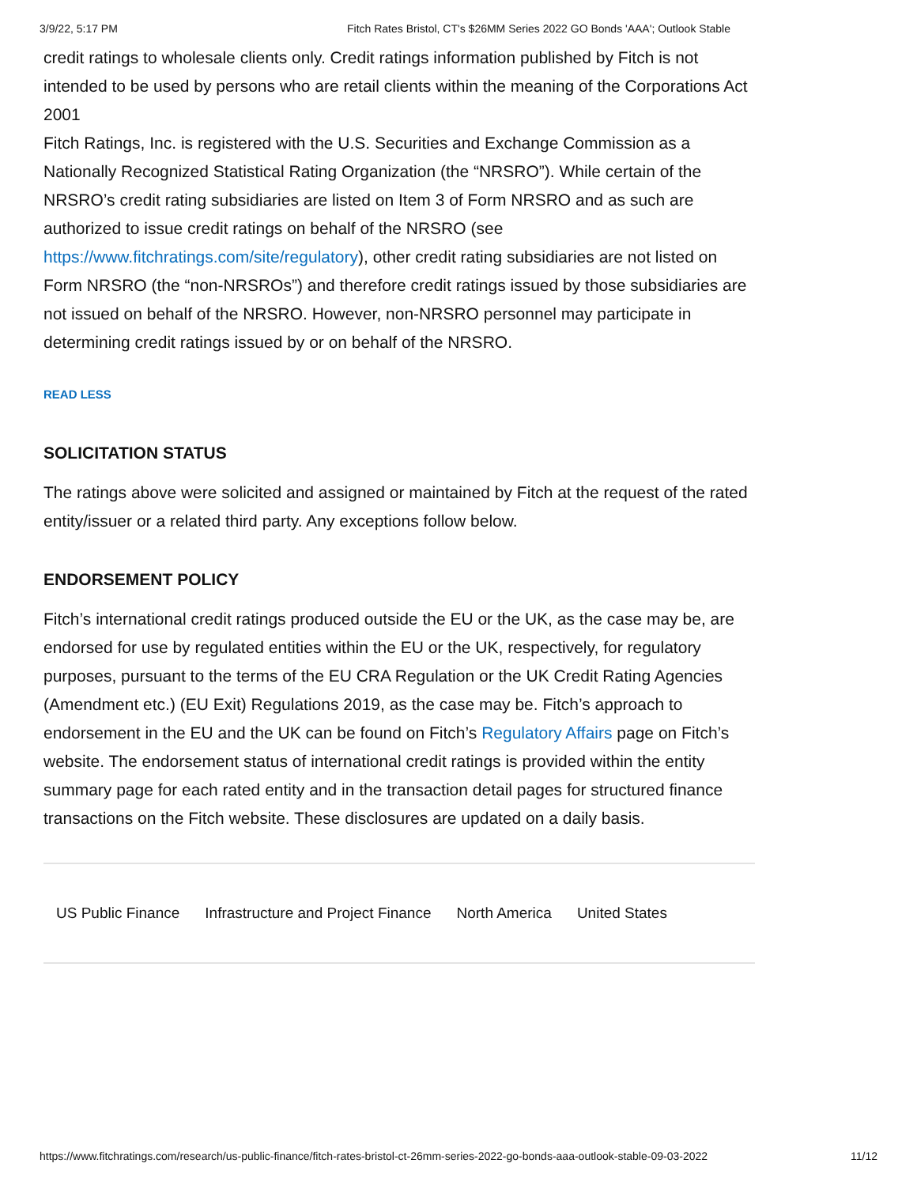3/9/22, 5:17 PM Fitch Rates Bristol, CT's $26MM Series 2022 GO Bonds 'AAA'; Outlook Stable
credit ratings to wholesale clients only. Credit ratings information published by Fitch is not intended to be used by persons who are retail clients within the meaning of the Corporations Act 2001
Fitch Ratings, Inc. is registered with the U.S. Securities and Exchange Commission as a Nationally Recognized Statistical Rating Organization (the “NRSRO”). While certain of the NRSRO’s credit rating subsidiaries are listed on Item 3 of Form NRSRO and as such are authorized to issue credit ratings on behalf of the NRSRO (see https://www.fitchratings.com/site/regulatory), other credit rating subsidiaries are not listed on Form NRSRO (the “non-NRSROs”) and therefore credit ratings issued by those subsidiaries are not issued on behalf of the NRSRO. However, non-NRSRO personnel may participate in determining credit ratings issued by or on behalf of the NRSRO.
READ LESS
SOLICITATION STATUS
The ratings above were solicited and assigned or maintained by Fitch at the request of the rated entity/issuer or a related third party. Any exceptions follow below.
ENDORSEMENT POLICY
Fitch’s international credit ratings produced outside the EU or the UK, as the case may be, are endorsed for use by regulated entities within the EU or the UK, respectively, for regulatory purposes, pursuant to the terms of the EU CRA Regulation or the UK Credit Rating Agencies (Amendment etc.) (EU Exit) Regulations 2019, as the case may be. Fitch’s approach to endorsement in the EU and the UK can be found on Fitch’s Regulatory Affairs page on Fitch’s website. The endorsement status of international credit ratings is provided within the entity summary page for each rated entity and in the transaction detail pages for structured finance transactions on the Fitch website. These disclosures are updated on a daily basis.
US Public Finance Infrastructure and Project Finance North America United States
https://www.fitchratings.com/research/us-public-finance/fitch-rates-bristol-ct-26mm-series-2022-go-bonds-aaa-outlook-stable-09-03-2022 11/12